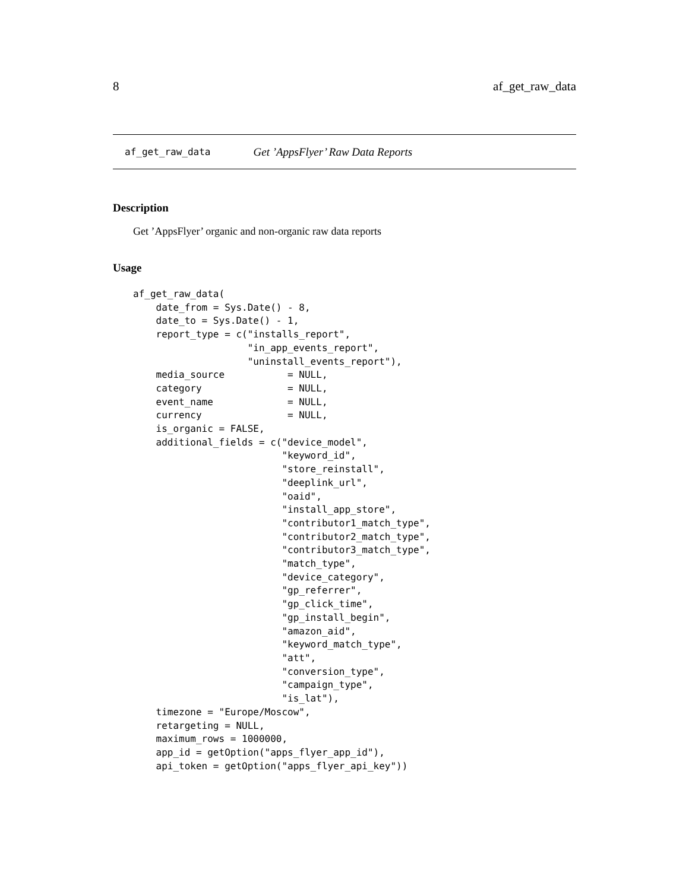8 af_get_raw_data
af_get_raw_data Get ’AppsFlyer’ Raw Data Reports
Description
Get ’AppsFlyer’ organic and non-organic raw data reports
Usage
af_get_raw_data(
    date_from = Sys.Date() - 8,
    date_to = Sys.Date() - 1,
    report_type = c("installs_report",
                    "in_app_events_report",
                    "uninstall_events_report"),
    media_source           = NULL,
    category               = NULL,
    event_name             = NULL,
    currency               = NULL,
    is_organic = FALSE,
    additional_fields = c("device_model",
                          "keyword_id",
                          "store_reinstall",
                          "deeplink_url",
                          "oaid",
                          "install_app_store",
                          "contributor1_match_type",
                          "contributor2_match_type",
                          "contributor3_match_type",
                          "match_type",
                          "device_category",
                          "gp_referrer",
                          "gp_click_time",
                          "gp_install_begin",
                          "amazon_aid",
                          "keyword_match_type",
                          "att",
                          "conversion_type",
                          "campaign_type",
                          "is_lat"),
    timezone = "Europe/Moscow",
    retargeting = NULL,
    maximum_rows = 1000000,
    app_id = getOption("apps_flyer_app_id"),
    api_token = getOption("apps_flyer_api_key"))